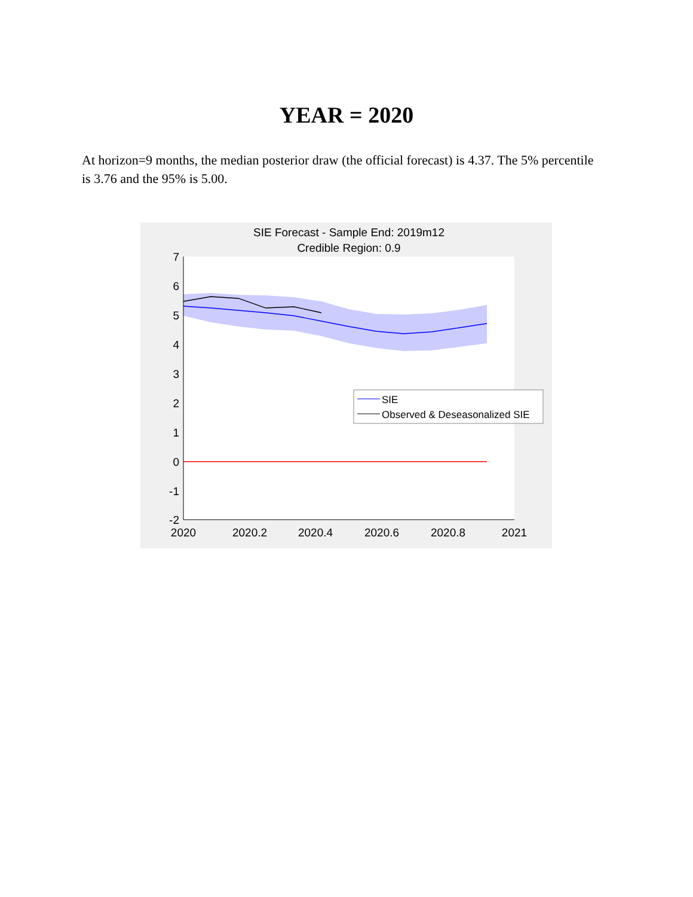YEAR = 2020
At horizon=9 months, the median posterior draw (the official forecast) is 4.37. The 5% percentile is 3.76 and the 95% is 5.00.
SIE Forecast - Sample End: 2019m12
Credible Region: 0.9
7
6
5
4
3
2
1
0
-1
-2
2020
2020.2
2020.4
2020.6
2020.8
2021
SIE
Observed & Deseasonalized SIE